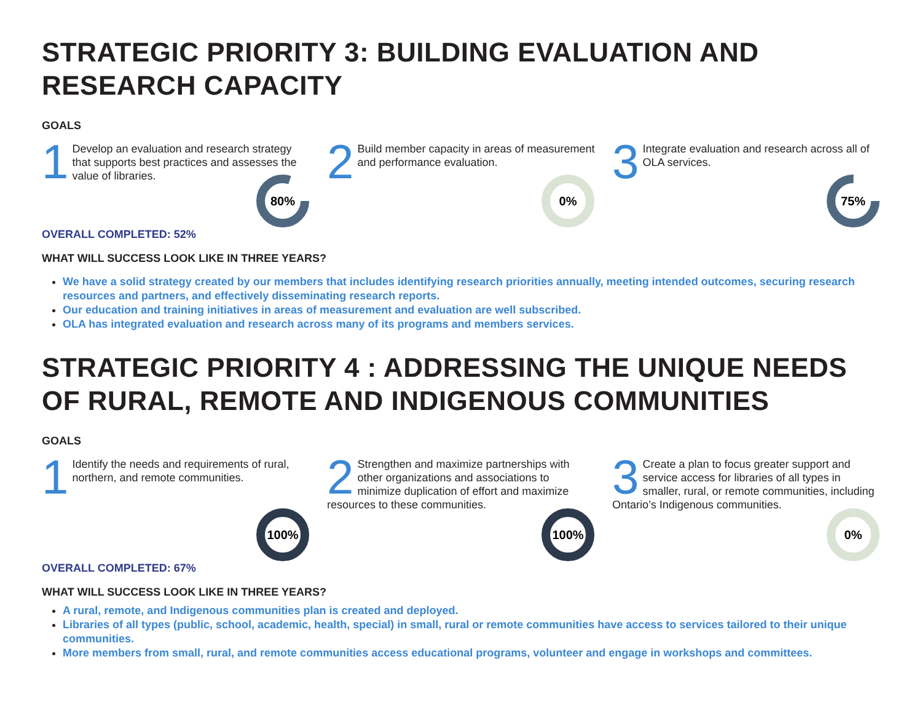STRATEGIC PRIORITY 3: BUILDING EVALUATION AND RESEARCH CAPACITY
GOALS
1 Develop an evaluation and research strategy that supports best practices and assesses the value of libraries.
80%
2 Build member capacity in areas of measurement and performance evaluation.
0%
3 Integrate evaluation and research across all of OLA services.
75%
OVERALL COMPLETED: 52%
WHAT WILL SUCCESS LOOK LIKE IN THREE YEARS?
We have a solid strategy created by our members that includes identifying research priorities annually, meeting intended outcomes, securing research resources and partners, and effectively disseminating research reports.
Our education and training initiatives in areas of measurement and evaluation are well subscribed.
OLA has integrated evaluation and research across many of its programs and members services.
STRATEGIC PRIORITY 4 : ADDRESSING THE UNIQUE NEEDS OF RURAL, REMOTE AND INDIGENOUS COMMUNITIES
GOALS
1 Identify the needs and requirements of rural, northern, and remote communities.
100%
2 Strengthen and maximize partnerships with other organizations and associations to minimize duplication of effort and maximize resources to these communities.
100%
3 Create a plan to focus greater support and service access for libraries of all types in smaller, rural, or remote communities, including Ontario’s Indigenous communities.
0%
OVERALL COMPLETED: 67%
WHAT WILL SUCCESS LOOK LIKE IN THREE YEARS?
A rural, remote, and Indigenous communities plan is created and deployed.
Libraries of all types (public, school, academic, health, special) in small, rural or remote communities have access to services tailored to their unique communities.
More members from small, rural, and remote communities access educational programs, volunteer and engage in workshops and committees.